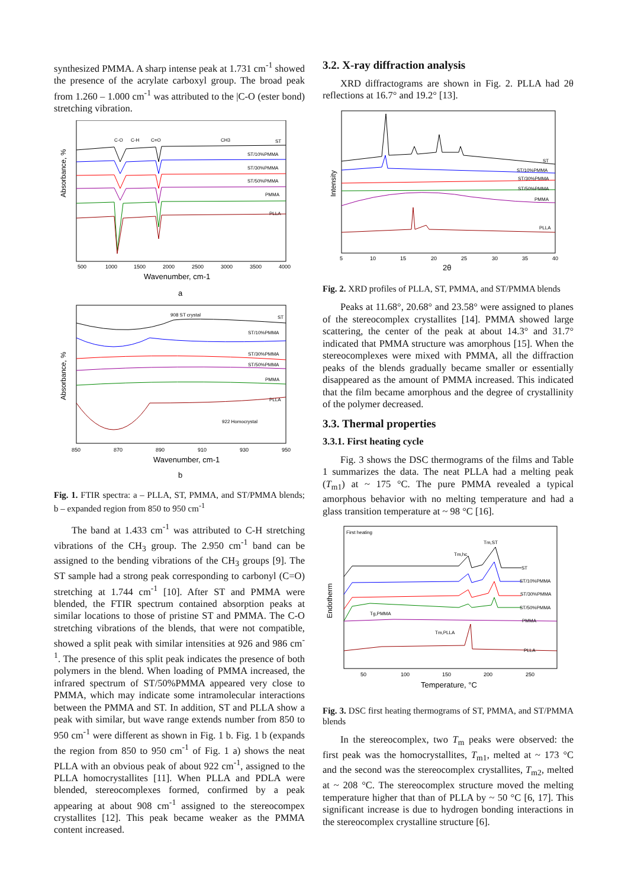synthesized PMMA. A sharp intense peak at 1.731 cm<sup>-1</sup> showed the presence of the acrylate carboxyl group. The broad peak from 1.260 – 1.000 cm<sup>-1</sup> was attributed to the |C-O (ester bond) stretching vibration.
C-O
C-H
C=O
CH3
ST
ST/10%PMMA
ST/30%PMMA
ST/50%PMMA
PMMA
PLLA
Absorbance, %
500
1000
1500
2000
2500
3000
3500
4000
Wavenumber, cm-1
a
908 ST crystal
ST
ST/10%PMMA
ST/30%PMMA
ST/50%PMMA
PMMA
PLLA
922 Homocrystal
Absorbance, %
850
870
890
910
930
950
Wavenumber, cm-1
b
Fig. 1. FTIR spectra: a – PLLA, ST, PMMA, and ST/PMMA blends; b – expanded region from 850 to 950 cm<sup>-1</sup>
The band at 1.433 cm<sup>-1</sup> was attributed to C-H stretching vibrations of the CH<sub>3</sub> group. The 2.950 cm<sup>-1</sup> band can be assigned to the bending vibrations of the CH<sub>3</sub> groups [9]. The ST sample had a strong peak corresponding to carbonyl (C=O) stretching at 1.744 cm<sup>-1</sup> [10]. After ST and PMMA were blended, the FTIR spectrum contained absorption peaks at similar locations to those of pristine ST and PMMA. The C-O stretching vibrations of the blends, that were not compatible, showed a split peak with similar intensities at 926 and 986 cm<sup>-1</sup>. The presence of this split peak indicates the presence of both polymers in the blend. When loading of PMMA increased, the infrared spectrum of ST/50%PMMA appeared very close to PMMA, which may indicate some intramolecular interactions between the PMMA and ST. In addition, ST and PLLA show a peak with similar, but wave range extends number from 850 to 950 cm<sup>-1</sup> were different as shown in Fig. 1 b. Fig. 1 b (expands the region from 850 to 950 cm<sup>-1</sup> of Fig. 1 a) shows the neat PLLA with an obvious peak of about 922 cm<sup>-1</sup>, assigned to the PLLA homocrystallites [11]. When PLLA and PDLA were blended, stereocomplexes formed, confirmed by a peak appearing at about 908 cm<sup>-1</sup> assigned to the stereocompex crystallites [12]. This peak became weaker as the PMMA content increased.
3.2. X-ray diffraction analysis
XRD diffractograms are shown in Fig. 2. PLLA had 2θ reflections at 16.7° and 19.2° [13].
ST
ST/10%PMMA
ST/30%PMMA
ST/50%PMMA
PMMA
PLLA
Intensity
5
10
15
20
25
30
35
40
2θ
Fig. 2. XRD profiles of PLLA, ST, PMMA, and ST/PMMA blends
Peaks at 11.68°, 20.68° and 23.58° were assigned to planes of the stereocomplex crystallites [14]. PMMA showed large scattering, the center of the peak at about 14.3° and 31.7° indicated that PMMA structure was amorphous [15]. When the stereocomplexes were mixed with PMMA, all the diffraction peaks of the blends gradually became smaller or essentially disappeared as the amount of PMMA increased. This indicated that the film became amorphous and the degree of crystallinity of the polymer decreased.
3.3. Thermal properties
3.3.1. First heating cycle
Fig. 3 shows the DSC thermograms of the films and Table 1 summarizes the data. The neat PLLA had a melting peak (T<sub>m1</sub>) at ~ 175 °C. The pure PMMA revealed a typical amorphous behavior with no melting temperature and had a glass transition temperature at ~ 98 °C [16].
First heating
Tm,ST
Tm,hc
ST
ST/10%PMMA
ST/30%PMMA
ST/50%PMMA
PMMA
PLLA
Tg,PMMA
Tm,PLLA
Endotherm
50
100
150
200
250
Temperature, °C
Fig. 3. DSC first heating thermograms of ST, PMMA, and ST/PMMA blends
In the stereocomplex, two T<sub>m</sub> peaks were observed: the first peak was the homocrystallites, T<sub>m1</sub>, melted at ~ 173 °C and the second was the stereocomplex crystallites, T<sub>m2</sub>, melted at ~ 208 °C. The stereocomplex structure moved the melting temperature higher that than of PLLA by ~ 50 °C [6, 17]. This significant increase is due to hydrogen bonding interactions in the stereocomplex crystalline structure [6].